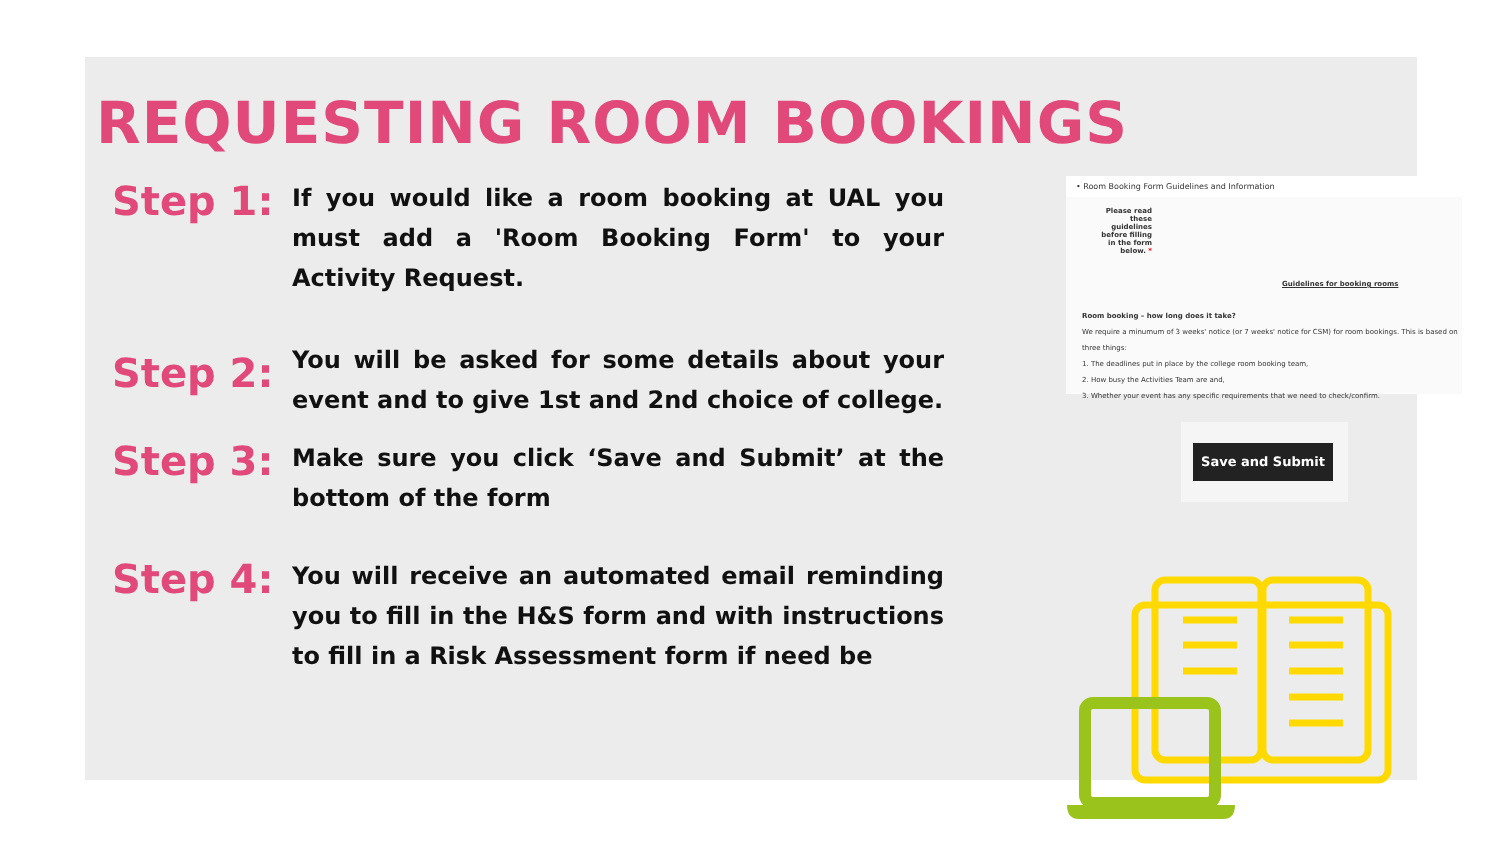REQUESTING ROOM BOOKINGS
Step 1:
If you would like a room booking at UAL you must add a 'Room Booking Form' to your Activity Request.
Step 2:
You will be asked for some details about your event and to give 1st and 2nd choice of college.
Step 3:
Make sure you click ‘Save and Submit’ at the bottom of the form
Step 4:
You will receive an automated email reminding you to fill in the H&S form and with instructions to fill in a Risk Assessment form if need be
• Room Booking Form Guidelines and Information
Please read these guidelines before filling in the form below. *
Guidelines for booking rooms
Room booking – how long does it take?
We require a minumum of 3 weeks' notice (or 7 weeks' notice for CSM) for room bookings. This is based on three things:
1. The deadlines put in place by the college room booking team,
2. How busy the Activities Team are and,
3. Whether your event has any specific requirements that we need to check/confirm.
Save and Submit